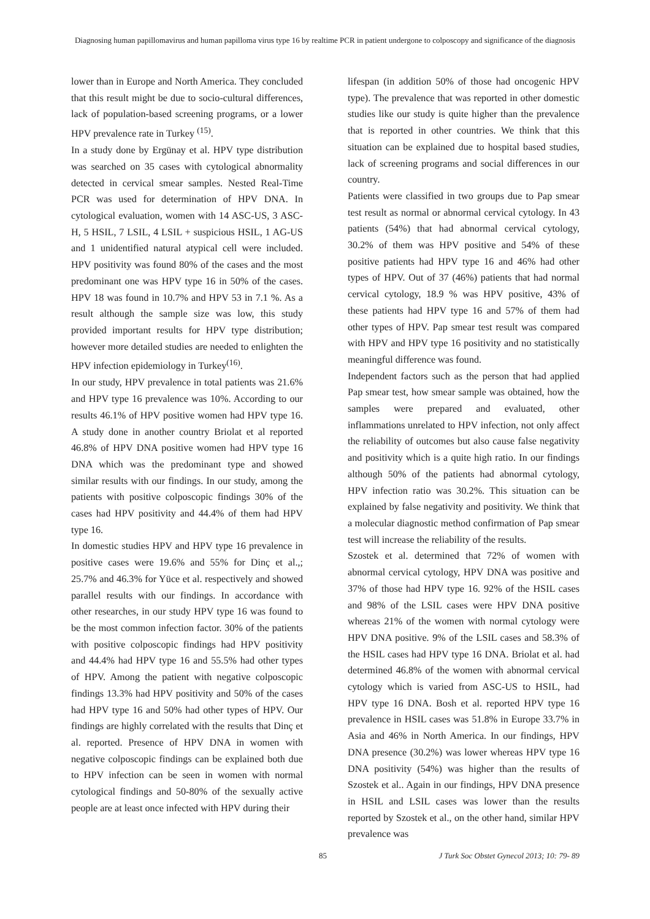Diagnosing human papillomavirus and human papilloma virus type 16 by realtime PCR in patient undergone to colposcopy and significance of the diagnosis
lower than in Europe and North America. They concluded that this result might be due to socio-cultural differences, lack of population-based screening programs, or a lower HPV prevalence rate in Turkey <sup>(15)</sup>.
In a study done by Ergünay et al. HPV type distribution was searched on 35 cases with cytological abnormality detected in cervical smear samples. Nested Real-Time PCR was used for determination of HPV DNA. In cytological evaluation, women with 14 ASC-US, 3 ASC-H, 5 HSIL, 7 LSIL, 4 LSIL + suspicious HSIL, 1 AG-US and 1 unidentified natural atypical cell were included. HPV positivity was found 80% of the cases and the most predominant one was HPV type 16 in 50% of the cases. HPV 18 was found in 10.7% and HPV 53 in 7.1 %. As a result although the sample size was low, this study provided important results for HPV type distribution; however more detailed studies are needed to enlighten the HPV infection epidemiology in Turkey<sup>(16)</sup>.
In our study, HPV prevalence in total patients was 21.6% and HPV type 16 prevalence was 10%. According to our results 46.1% of HPV positive women had HPV type 16. A study done in another country Briolat et al reported 46.8% of HPV DNA positive women had HPV type 16 DNA which was the predominant type and showed similar results with our findings. In our study, among the patients with positive colposcopic findings 30% of the cases had HPV positivity and 44.4% of them had HPV type 16.
In domestic studies HPV and HPV type 16 prevalence in positive cases were 19.6% and 55% for Dinç et al.,; 25.7% and 46.3% for Yüce et al. respectively and showed parallel results with our findings. In accordance with other researches, in our study HPV type 16 was found to be the most common infection factor. 30% of the patients with positive colposcopic findings had HPV positivity and 44.4% had HPV type 16 and 55.5% had other types of HPV. Among the patient with negative colposcopic findings 13.3% had HPV positivity and 50% of the cases had HPV type 16 and 50% had other types of HPV. Our findings are highly correlated with the results that Dinç et al. reported. Presence of HPV DNA in women with negative colposcopic findings can be explained both due to HPV infection can be seen in women with normal cytological findings and 50-80% of the sexually active people are at least once infected with HPV during their
lifespan (in addition 50% of those had oncogenic HPV type). The prevalence that was reported in other domestic studies like our study is quite higher than the prevalence that is reported in other countries. We think that this situation can be explained due to hospital based studies, lack of screening programs and social differences in our country.
Patients were classified in two groups due to Pap smear test result as normal or abnormal cervical cytology. In 43 patients (54%) that had abnormal cervical cytology, 30.2% of them was HPV positive and 54% of these positive patients had HPV type 16 and 46% had other types of HPV. Out of 37 (46%) patients that had normal cervical cytology, 18.9 % was HPV positive, 43% of these patients had HPV type 16 and 57% of them had other types of HPV. Pap smear test result was compared with HPV and HPV type 16 positivity and no statistically meaningful difference was found.
Independent factors such as the person that had applied Pap smear test, how smear sample was obtained, how the samples were prepared and evaluated, other inflammations unrelated to HPV infection, not only affect the reliability of outcomes but also cause false negativity and positivity which is a quite high ratio. In our findings although 50% of the patients had abnormal cytology, HPV infection ratio was 30.2%. This situation can be explained by false negativity and positivity. We think that a molecular diagnostic method confirmation of Pap smear test will increase the reliability of the results.
Szostek et al. determined that 72% of women with abnormal cervical cytology, HPV DNA was positive and 37% of those had HPV type 16. 92% of the HSIL cases and 98% of the LSIL cases were HPV DNA positive whereas 21% of the women with normal cytology were HPV DNA positive. 9% of the LSIL cases and 58.3% of the HSIL cases had HPV type 16 DNA. Briolat et al. had determined 46.8% of the women with abnormal cervical cytology which is varied from ASC-US to HSIL, had HPV type 16 DNA. Bosh et al. reported HPV type 16 prevalence in HSIL cases was 51.8% in Europe 33.7% in Asia and 46% in North America. In our findings, HPV DNA presence (30.2%) was lower whereas HPV type 16 DNA positivity (54%) was higher than the results of Szostek et al.. Again in our findings, HPV DNA presence in HSIL and LSIL cases was lower than the results reported by Szostek et al., on the other hand, similar HPV prevalence was
85 J Turk Soc Obstet Gynecol 2013; 10: 79- 89